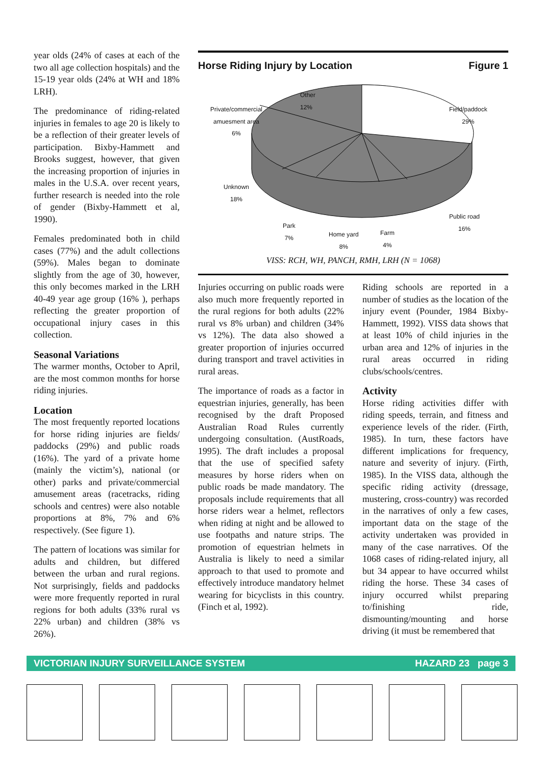year olds (24% of cases at each of the two all age collection hospitals) and the 15-19 year olds (24% at WH and 18% LRH).
The predominance of riding-related injuries in females to age 20 is likely to be a reflection of their greater levels of participation. Bixby-Hammett and Brooks suggest, however, that given the increasing proportion of injuries in males in the U.S.A. over recent years, further research is needed into the role of gender (Bixby-Hammett et al, 1990).
Females predominated both in child cases (77%) and the adult collections (59%). Males began to dominate slightly from the age of 30, however, this only becomes marked in the LRH 40-49 year age group (16% ), perhaps reflecting the greater proportion of occupational injury cases in this collection.
Seasonal Variations
The warmer months, October to April, are the most common months for horse riding injuries.
Location
The most frequently reported locations for horse riding injuries are fields/ paddocks (29%) and public roads (16%). The yard of a private home (mainly the victim’s), national (or other) parks and private/commercial amusement areas (racetracks, riding schools and centres) were also notable proportions at 8%, 7% and 6% respectively. (See figure 1).
The pattern of locations was similar for adults and children, but differed between the urban and rural regions. Not surprisingly, fields and paddocks were more frequently reported in rural regions for both adults (33% rural vs 22% urban) and children (38% vs 26%).
Horse Riding Injury by Location Figure 1
Other
12%
Private/commercial
amuesment area
6%
Field/paddock
29%
Unknown
18%
Public road
16%
Park
7%
Home yard
8%
Farm
4%
VISS: RCH, WH, PANCH, RMH, LRH (N = 1068)
Injuries occurring on public roads were also much more frequently reported in the rural regions for both adults (22% rural vs 8% urban) and children (34% vs 12%). The data also showed a greater proportion of injuries occurred during transport and travel activities in rural areas.
The importance of roads as a factor in equestrian injuries, generally, has been recognised by the draft Proposed Australian Road Rules currently undergoing consultation. (AustRoads, 1995). The draft includes a proposal that the use of specified safety measures by horse riders when on public roads be made mandatory. The proposals include requirements that all horse riders wear a helmet, reflectors when riding at night and be allowed to use footpaths and nature strips. The promotion of equestrian helmets in Australia is likely to need a similar approach to that used to promote and effectively introduce mandatory helmet wearing for bicyclists in this country. (Finch et al, 1992).
Riding schools are reported in a number of studies as the location of the injury event (Pounder, 1984 Bixby-Hammett, 1992). VISS data shows that at least 10% of child injuries in the urban area and 12% of injuries in the rural areas occurred in riding clubs/schools/centres.
Activity
Horse riding activities differ with riding speeds, terrain, and fitness and experience levels of the rider. (Firth, 1985). In turn, these factors have different implications for frequency, nature and severity of injury. (Firth, 1985). In the VISS data, although the specific riding activity (dressage, mustering, cross-country) was recorded in the narratives of only a few cases, important data on the stage of the activity undertaken was provided in many of the case narratives. Of the 1068 cases of riding-related injury, all but 34 appear to have occurred whilst riding the horse. These 34 cases of injury occurred whilst preparing to/finishing ride, dismounting/mounting and horse driving (it must be remembered that
VICTORIAN INJURY SURVEILLANCE SYSTEM HAZARD 23 page 3